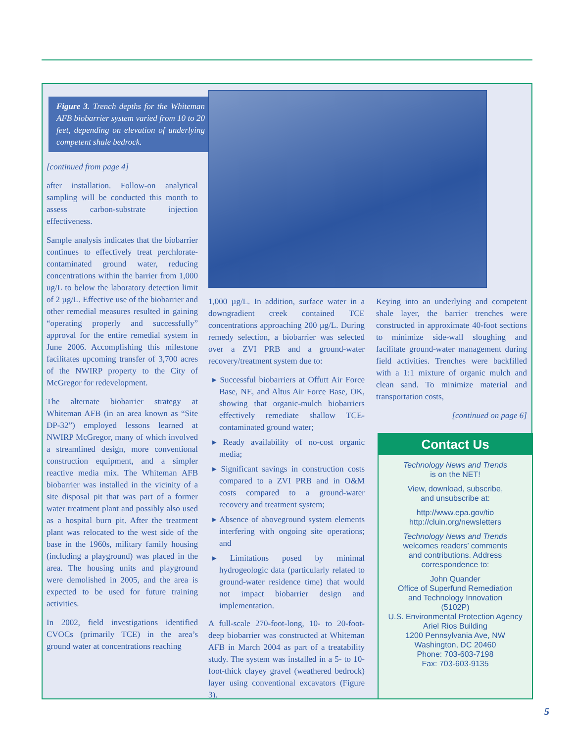Figure 3. Trench depths for the Whiteman AFB biobarrier system varied from 10 to 20 feet, depending on elevation of underlying competent shale bedrock.
[continued from page 4]
after installation. Follow-on analytical sampling will be conducted this month to assess carbon-substrate injection effectiveness.
Sample analysis indicates that the biobarrier continues to effectively treat perchlorate-contaminated ground water, reducing concentrations within the barrier from 1,000 ug/L to below the laboratory detection limit of 2 µg/L. Effective use of the biobarrier and other remedial measures resulted in gaining “operating properly and successfully” approval for the entire remedial system in June 2006. Accomplishing this milestone facilitates upcoming transfer of 3,700 acres of the NWIRP property to the City of McGregor for redevelopment.
The alternate biobarrier strategy at Whiteman AFB (in an area known as “Site DP-32”) employed lessons learned at NWIRP McGregor, many of which involved a streamlined design, more conventional construction equipment, and a simpler reactive media mix. The Whiteman AFB biobarrier was installed in the vicinity of a site disposal pit that was part of a former water treatment plant and possibly also used as a hospital burn pit. After the treatment plant was relocated to the west side of the base in the 1960s, military family housing (including a playground) was placed in the area. The housing units and playground were demolished in 2005, and the area is expected to be used for future training activities.
In 2002, field investigations identified CVOCs (primarily TCE) in the area’s ground water at concentrations reaching
1,000 µg/L. In addition, surface water in a downgradient creek contained TCE concentrations approaching 200 µg/L. During remedy selection, a biobarrier was selected over a ZVI PRB and a ground-water recovery/treatment system due to:
▸ Successful biobarriers at Offutt Air Force Base, NE, and Altus Air Force Base, OK, showing that organic-mulch biobarriers effectively remediate shallow TCE-contaminated ground water;
▸ Ready availability of no-cost organic media;
▸ Significant savings in construction costs compared to a ZVI PRB and in O&M costs compared to a ground-water recovery and treatment system;
▸ Absence of aboveground system elements interfering with ongoing site operations; and
▸ Limitations posed by minimal hydrogeologic data (particularly related to ground-water residence time) that would not impact biobarrier design and implementation.
A full-scale 270-foot-long, 10- to 20-foot-deep biobarrier was constructed at Whiteman AFB in March 2004 as part of a treatability study. The system was installed in a 5- to 10-foot-thick clayey gravel (weathered bedrock) layer using conventional excavators (Figure 3).
Keying into an underlying and competent shale layer, the barrier trenches were constructed in approximate 40-foot sections to minimize side-wall sloughing and facilitate ground-water management during field activities. Trenches were backfilled with a 1:1 mixture of organic mulch and clean sand. To minimize material and transportation costs,
[continued on page 6]
Contact Us
Technology News and Trends
is on the NET!
View, download, subscribe,
and unsubscribe at:
http://www.epa.gov/tio
http://cluin.org/newsletters
Technology News and Trends
welcomes readers’ comments
and contributions. Address
correspondence to:
John Quander
Office of Superfund Remediation
and Technology Innovation
(5102P)
U.S. Environmental Protection Agency
Ariel Rios Building
1200 Pennsylvania Ave, NW
Washington, DC 20460
Phone: 703-603-7198
Fax: 703-603-9135
5